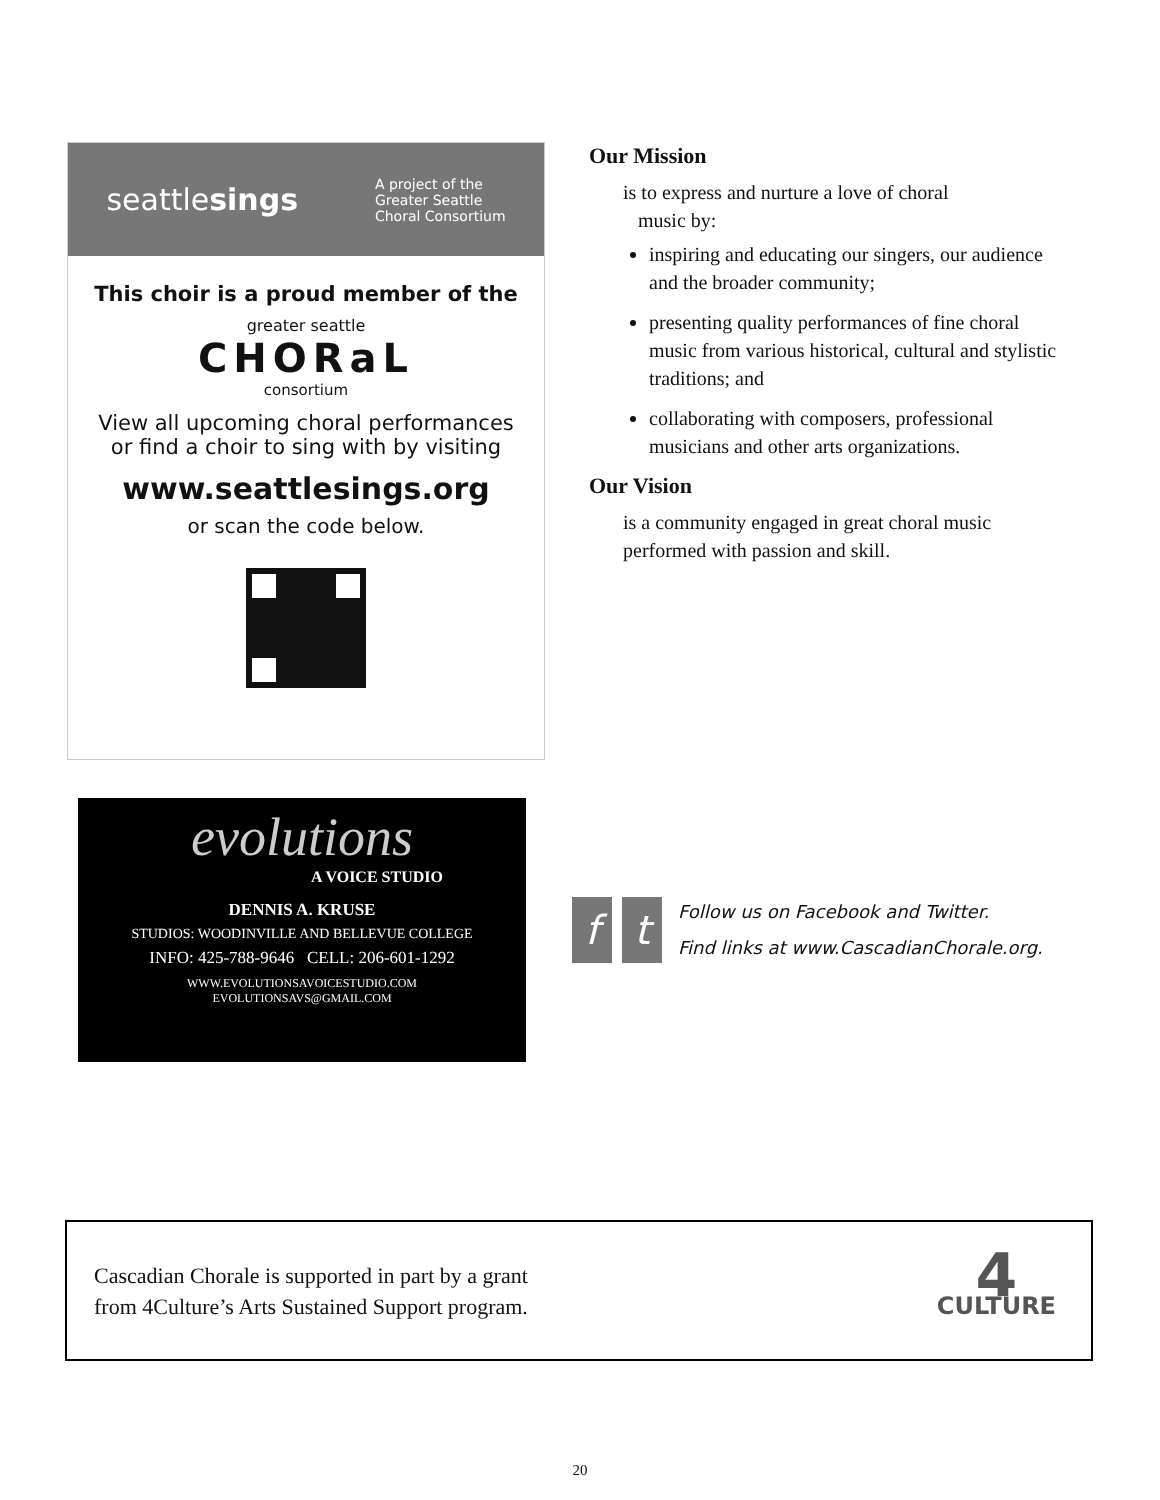seattlesings A project of the
Greater Seattle
Choral Consortium
This choir is a proud member of the
greater seattle
CHORaL
consortium
View all upcoming choral performances
or find a choir to sing with by visiting
www.seattlesings.org
or scan the code below.
Our Mission
is to express and nurture a love of choral
music by:
inspiring and educating our singers, our audience and the broader community;
presenting quality performances of fine choral music from various historical, cultural and stylistic traditions; and
collaborating with composers, professional musicians and other arts organizations.
Our Vision
is a community engaged in great choral music performed with passion and skill.
evolutions
A VOICE STUDIO
DENNIS A. KRUSE
STUDIOS: WOODINVILLE AND BELLEVUE COLLEGE
INFO: 425-788-9646 CELL: 206-601-1292
WWW.EVOLUTIONSAVOICESTUDIO.COM
EVOLUTIONSAVS@GMAIL.COM
f t
Follow us on Facebook and Twitter.
Find links at www.CascadianChorale.org.
Cascadian Chorale is supported in part by a grant
from 4Culture’s Arts Sustained Support program.
4
CULTURE
20